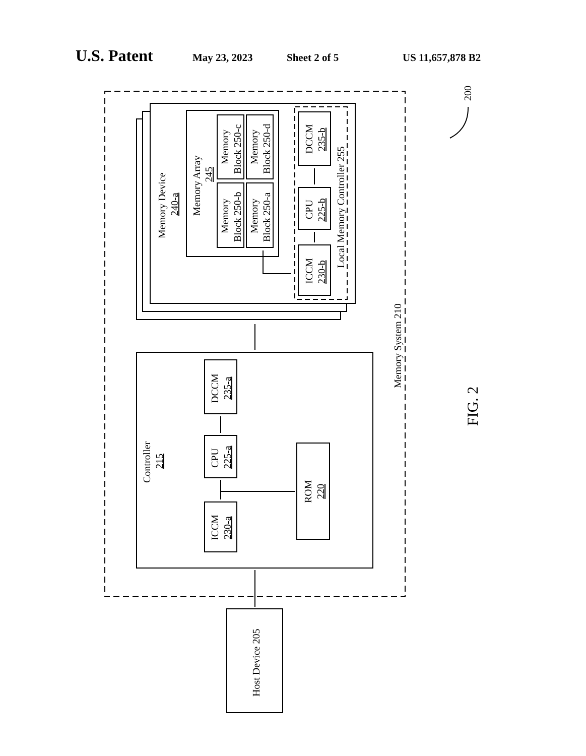U.S. Patent May 23, 2023 Sheet 2 of 5 US 11,657,878 B2
Memory Device
240-a
Memory Array
245
Memory
Block 250-c
Memory
Block 250-d
Memory
Block 250-b
Memory
Block 250-a
DCCM
235-b
CPU
225-b
ICCM
230-b
Local Memory Controller 255
Memory System 210
Controller
215
DCCM
235-a
CPU
225-a
ICCM
230-a
ROM
220
Host Device 205
200
FIG. 2